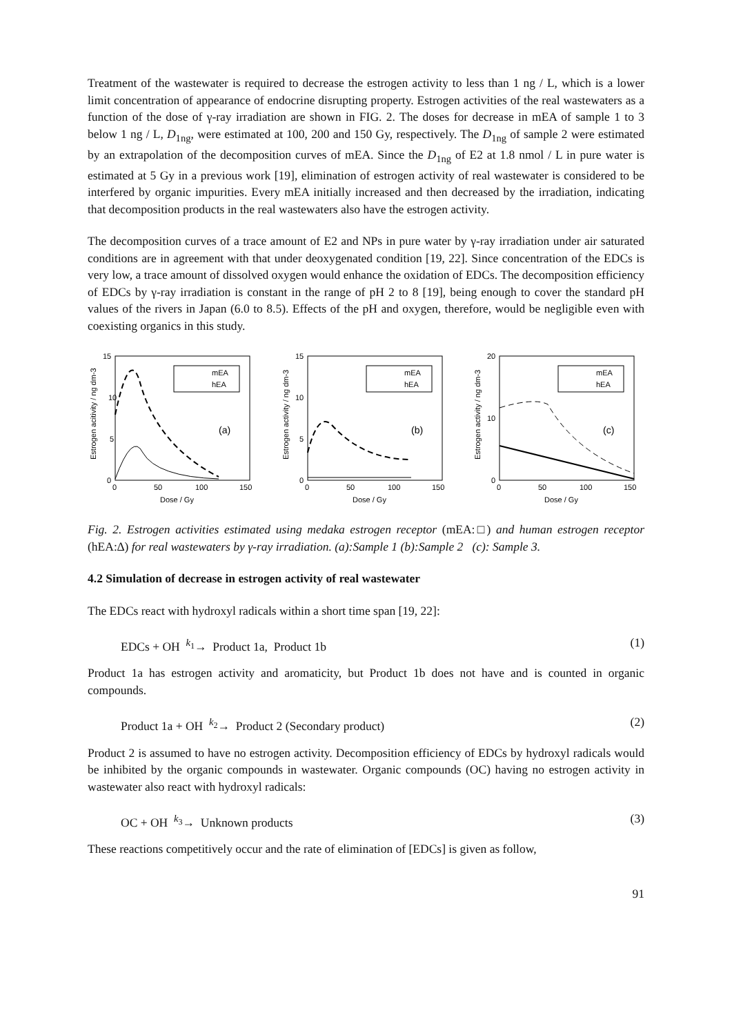Treatment of the wastewater is required to decrease the estrogen activity to less than 1 ng / L, which is a lower limit concentration of appearance of endocrine disrupting property. Estrogen activities of the real wastewaters as a function of the dose of γ-ray irradiation are shown in FIG. 2. The doses for decrease in mEA of sample 1 to 3 below 1 ng / L, D<sub>1ng</sub>, were estimated at 100, 200 and 150 Gy, respectively. The D<sub>1ng</sub> of sample 2 were estimated by an extrapolation of the decomposition curves of mEA. Since the D<sub>1ng</sub> of E2 at 1.8 nmol / L in pure water is estimated at 5 Gy in a previous work [19], elimination of estrogen activity of real wastewater is considered to be interfered by organic impurities. Every mEA initially increased and then decreased by the irradiation, indicating that decomposition products in the real wastewaters also have the estrogen activity.
The decomposition curves of a trace amount of E2 and NPs in pure water by γ-ray irradiation under air saturated conditions are in agreement with that under deoxygenated condition [19, 22]. Since concentration of the EDCs is very low, a trace amount of dissolved oxygen would enhance the oxidation of EDCs. The decomposition efficiency of EDCs by γ-ray irradiation is constant in the range of pH 2 to 8 [19], being enough to cover the standard pH values of the rivers in Japan (6.0 to 8.5). Effects of the pH and oxygen, therefore, would be negligible even with coexisting organics in this study.
15
10
5
0
0
50
100
150
Dose / Gy
Estrogen acitivity / ng dm-3
mEA
hEA
(a)
15
10
5
0
0
50
100
150
Dose / Gy
Estrogen activity / ng dm-3
mEA
hEA
(b)
20
10
0
0
50
100
150
Dose / Gy
Estrogen activity / ng dm-3
mEA
hEA
(c)
Fig. 2. Estrogen activities estimated using medaka estrogen receptor (mEA:□) and human estrogen receptor (hEA:∆) for real wastewaters by γ-ray irradiation. (a):Sample 1 (b):Sample 2 (c): Sample 3.
4.2 Simulation of decrease in estrogen activity of real wastewater
The EDCs react with hydroxyl radicals within a short time span [19, 22]:
EDCs + OH <sup>k<sub>1</sub></sup>→ Product 1a, Product 1b (1)
Product 1a has estrogen activity and aromaticity, but Product 1b does not have and is counted in organic compounds.
Product 1a + OH <sup>k<sub>2</sub></sup>→ Product 2 (Secondary product) (2)
Product 2 is assumed to have no estrogen activity. Decomposition efficiency of EDCs by hydroxyl radicals would be inhibited by the organic compounds in wastewater. Organic compounds (OC) having no estrogen activity in wastewater also react with hydroxyl radicals:
OC + OH <sup>k<sub>3</sub></sup>→ Unknown products (3)
These reactions competitively occur and the rate of elimination of [EDCs] is given as follow,
91